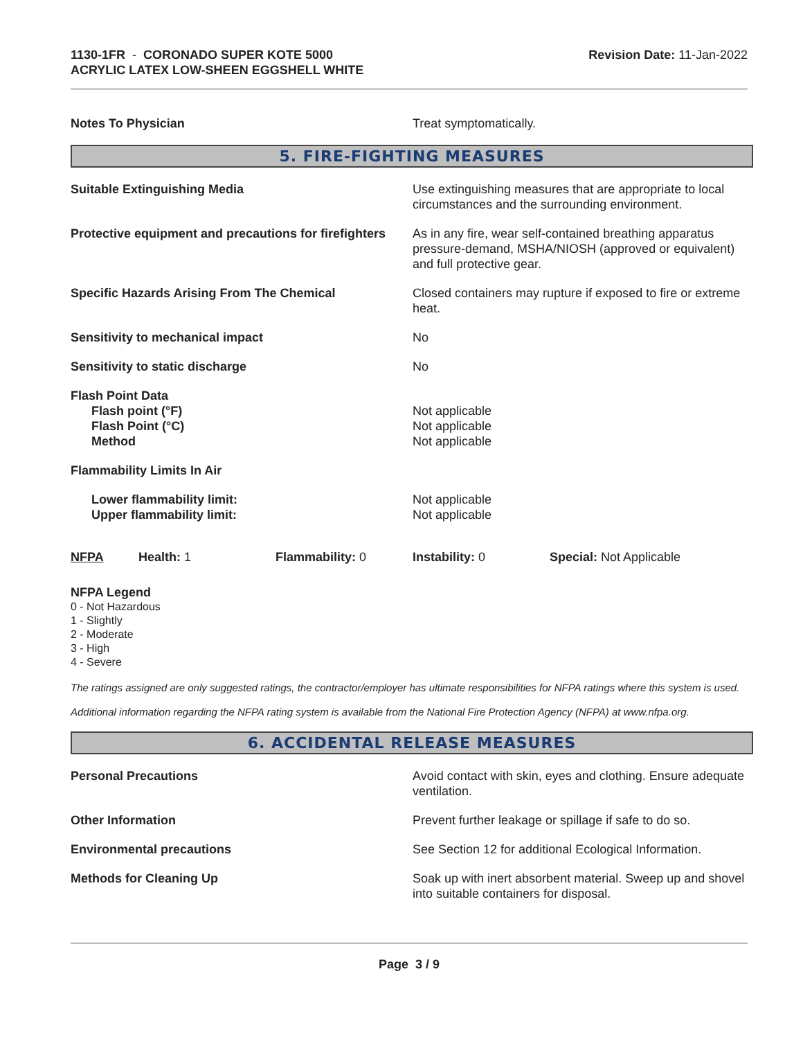1130-1FR - CORONADO SUPER KOTE 5000
ACRYLIC LATEX LOW-SHEEN EGGSHELL WHITE
Revision Date: 11-Jan-2022
Notes To Physician Treat symptomatically.
5. FIRE-FIGHTING MEASURES
Suitable Extinguishing Media Use extinguishing measures that are appropriate to local circumstances and the surrounding environment.
Protective equipment and precautions for firefighters
As in any fire, wear self-contained breathing apparatus pressure-demand, MSHA/NIOSH (approved or equivalent) and full protective gear.
Specific Hazards Arising From The Chemical Closed containers may rupture if exposed to fire or extreme heat.
Sensitivity to mechanical impact No
Sensitivity to static discharge No
Flash Point Data
Flash point (°F)
Flash Point (°C)
Method
Not applicable
Not applicable
Not applicable
Flammability Limits In Air
Lower flammability limit:
Upper flammability limit:
Not applicable
Not applicable
NFPA Health: 1 Flammability: 0 Instability: 0 Special: Not Applicable
NFPA Legend
0 - Not Hazardous
1 - Slightly
2 - Moderate
3 - High
4 - Severe
The ratings assigned are only suggested ratings, the contractor/employer has ultimate responsibilities for NFPA ratings where this system is used.
Additional information regarding the NFPA rating system is available from the National Fire Protection Agency (NFPA) at www.nfpa.org.
6. ACCIDENTAL RELEASE MEASURES
Personal Precautions Avoid contact with skin, eyes and clothing. Ensure adequate ventilation.
Other Information Prevent further leakage or spillage if safe to do so.
Environmental precautions See Section 12 for additional Ecological Information.
Methods for Cleaning Up Soak up with inert absorbent material. Sweep up and shovel into suitable containers for disposal.
Page 3 / 9